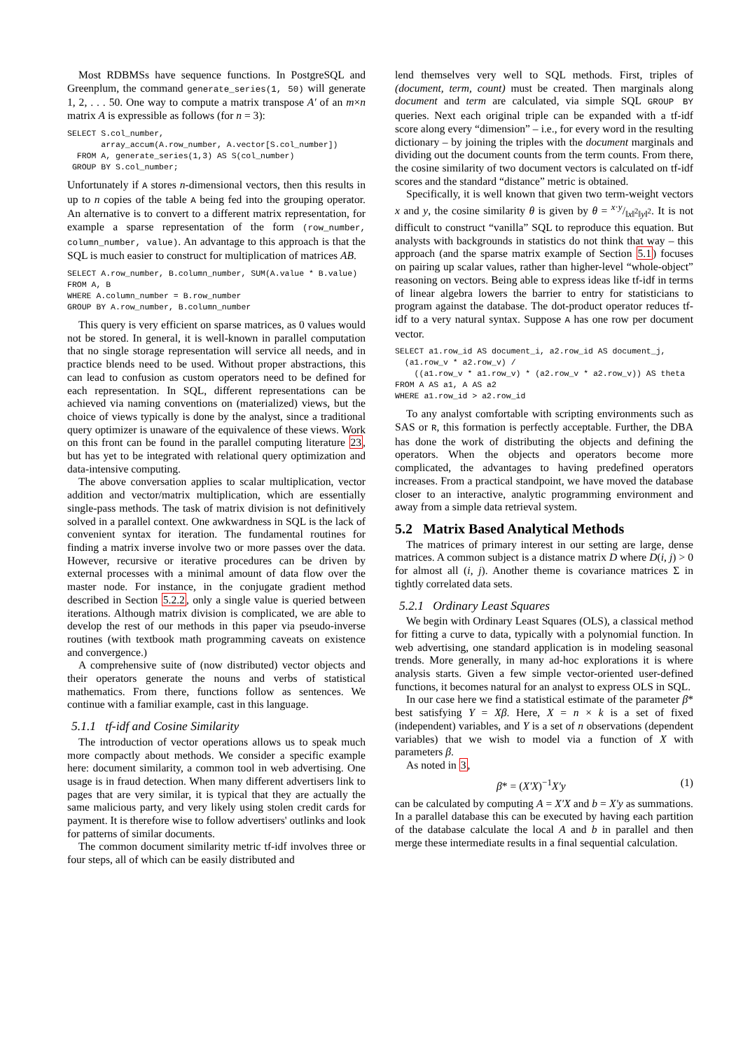Most RDBMSs have sequence functions. In PostgreSQL and Greenplum, the command generate_series(1, 50) will generate 1, 2, . . . 50. One way to compute a matrix transpose A′ of an m×n matrix A is expressible as follows (for n = 3):
SELECT S.col_number,
       array_accum(A.row_number, A.vector[S.col_number])
  FROM A, generate_series(1,3) AS S(col_number)
 GROUP BY S.col_number;
Unfortunately if A stores n-dimensional vectors, then this results in up to n copies of the table A being fed into the grouping operator. An alternative is to convert to a different matrix representation, for example a sparse representation of the form (row_number, column_number, value). An advantage to this approach is that the SQL is much easier to construct for multiplication of matrices AB.
SELECT A.row_number, B.column_number, SUM(A.value * B.value)
FROM A, B
WHERE A.column_number = B.row_number
GROUP BY A.row_number, B.column_number
This query is very efficient on sparse matrices, as 0 values would not be stored. In general, it is well-known in parallel computation that no single storage representation will service all needs, and in practice blends need to be used. Without proper abstractions, this can lead to confusion as custom operators need to be defined for each representation. In SQL, different representations can be achieved via naming conventions on (materialized) views, but the choice of views typically is done by the analyst, since a traditional query optimizer is unaware of the equivalence of these views. Work on this front can be found in the parallel computing literature 23, but has yet to be integrated with relational query optimization and data-intensive computing.
The above conversation applies to scalar multiplication, vector addition and vector/matrix multiplication, which are essentially single-pass methods. The task of matrix division is not definitively solved in a parallel context. One awkwardness in SQL is the lack of convenient syntax for iteration. The fundamental routines for finding a matrix inverse involve two or more passes over the data. However, recursive or iterative procedures can be driven by external processes with a minimal amount of data flow over the master node. For instance, in the conjugate gradient method described in Section 5.2.2, only a single value is queried between iterations. Although matrix division is complicated, we are able to develop the rest of our methods in this paper via pseudo-inverse routines (with textbook math programming caveats on existence and convergence.)
A comprehensive suite of (now distributed) vector objects and their operators generate the nouns and verbs of statistical mathematics. From there, functions follow as sentences. We continue with a familiar example, cast in this language.
5.1.1 tf-idf and Cosine Similarity
The introduction of vector operations allows us to speak much more compactly about methods. We consider a specific example here: document similarity, a common tool in web advertising. One usage is in fraud detection. When many different advertisers link to pages that are very similar, it is typical that they are actually the same malicious party, and very likely using stolen credit cards for payment. It is therefore wise to follow advertisers' outlinks and look for patterns of similar documents.
The common document similarity metric tf-idf involves three or four steps, all of which can be easily distributed and
lend themselves very well to SQL methods. First, triples of (document, term, count) must be created. Then marginals along document and term are calculated, via simple SQL GROUP BY queries. Next each original triple can be expanded with a tf-idf score along every “dimension” – i.e., for every word in the resulting dictionary – by joining the triples with the document marginals and dividing out the document counts from the term counts. From there, the cosine similarity of two document vectors is calculated on tf-idf scores and the standard “distance” metric is obtained.
Specifically, it is well known that given two term-weight vectors x and y, the cosine similarity θ is given by θ = x·y/‖x‖<sup>2</sup>‖y‖<sup>2</sup>. It is not difficult to construct “vanilla” SQL to reproduce this equation. But analysts with backgrounds in statistics do not think that way – this approach (and the sparse matrix example of Section 5.1) focuses on pairing up scalar values, rather than higher-level “whole-object” reasoning on vectors. Being able to express ideas like tf-idf in terms of linear algebra lowers the barrier to entry for statisticians to program against the database. The dot-product operator reduces tf-idf to a very natural syntax. Suppose A has one row per document vector.
SELECT a1.row_id AS document_i, a2.row_id AS document_j,
  (a1.row_v * a2.row_v) /
    ((a1.row_v * a1.row_v) * (a2.row_v * a2.row_v)) AS theta
FROM A AS a1, A AS a2
WHERE a1.row_id > a2.row_id
To any analyst comfortable with scripting environments such as SAS or R, this formation is perfectly acceptable. Further, the DBA has done the work of distributing the objects and defining the operators. When the objects and operators become more complicated, the advantages to having predefined operators increases. From a practical standpoint, we have moved the database closer to an interactive, analytic programming environment and away from a simple data retrieval system.
5.2 Matrix Based Analytical Methods
The matrices of primary interest in our setting are large, dense matrices. A common subject is a distance matrix D where D(i, j) > 0 for almost all (i, j). Another theme is covariance matrices Σ in tightly correlated data sets.
5.2.1 Ordinary Least Squares
We begin with Ordinary Least Squares (OLS), a classical method for fitting a curve to data, typically with a polynomial function. In web advertising, one standard application is in modeling seasonal trends. More generally, in many ad-hoc explorations it is where analysis starts. Given a few simple vector-oriented user-defined functions, it becomes natural for an analyst to express OLS in SQL.
In our case here we find a statistical estimate of the parameter β* best satisfying Y = Xβ. Here, X = n × k is a set of fixed (independent) variables, and Y is a set of n observations (dependent variables) that we wish to model via a function of X with parameters β.
As noted in 3,
β* = (X′X)<sup>−1</sup>X′y (1)
can be calculated by computing A = X′X and b = X′y as summations. In a parallel database this can be executed by having each partition of the database calculate the local A and b in parallel and then merge these intermediate results in a final sequential calculation.